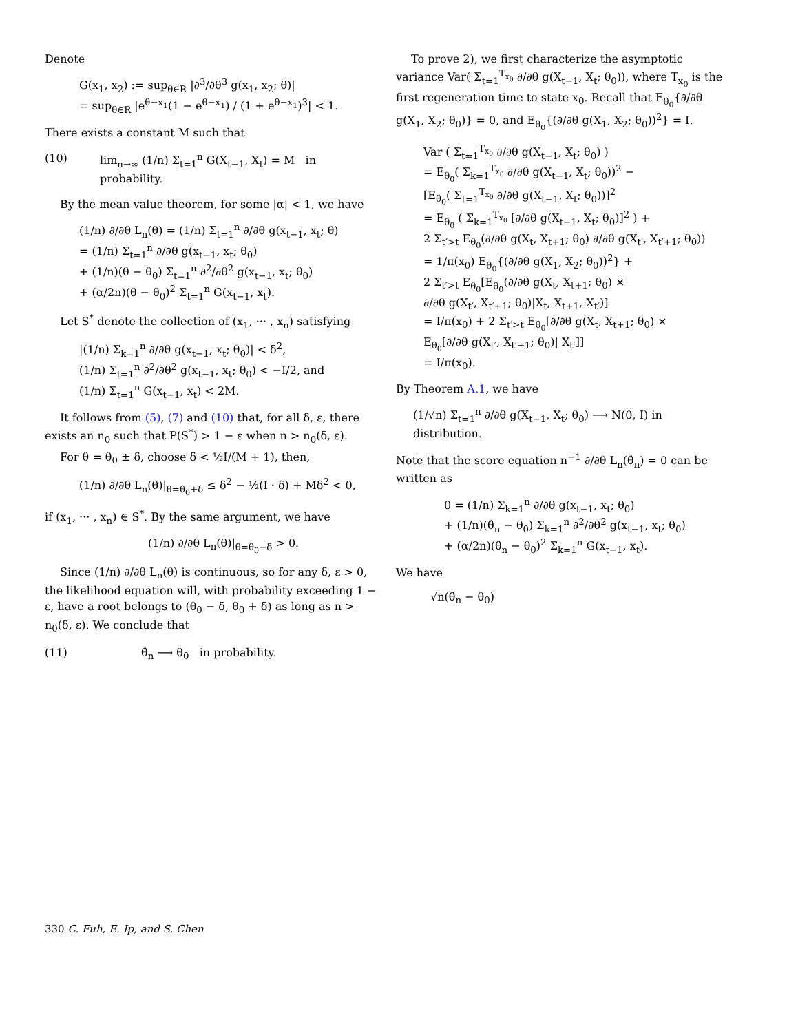Denote
G(x<sub>1</sub>, x<sub>2</sub>) := sup<sub>θ∈R</sub> |∂<sup>3</sup>/∂θ<sup>3</sup> g(x<sub>1</sub>, x<sub>2</sub>; θ)|
= sup<sub>θ∈R</sub> |e<sup>θ−x<sub>1</sub></sup>(1 − e<sup>θ−x<sub>1</sub></sup>) / (1 + e<sup>θ−x<sub>1</sub></sup>)<sup>3</sup>| < 1.
There exists a constant M such that
(10) lim<sub>n→∞</sub> (1/n) Σ<sub>t=1</sub><sup>n</sup> G(X<sub>t−1</sub>, X<sub>t</sub>) = M in probability.
By the mean value theorem, for some |α| < 1, we have
(1/n) ∂/∂θ L<sub>n</sub>(θ) = (1/n) Σ<sub>t=1</sub><sup>n</sup> ∂/∂θ g(x<sub>t−1</sub>, x<sub>t</sub>; θ)
= (1/n) Σ<sub>t=1</sub><sup>n</sup> ∂/∂θ g(x<sub>t−1</sub>, x<sub>t</sub>; θ<sub>0</sub>)
+ (1/n)(θ − θ<sub>0</sub>) Σ<sub>t=1</sub><sup>n</sup> ∂<sup>2</sup>/∂θ<sup>2</sup> g(x<sub>t−1</sub>, x<sub>t</sub>; θ<sub>0</sub>)
+ (α/2n)(θ − θ<sub>0</sub>)<sup>2</sup> Σ<sub>t=1</sub><sup>n</sup> G(x<sub>t−1</sub>, x<sub>t</sub>).
Let S<sup>*</sup> denote the collection of (x<sub>1</sub>, ··· , x<sub>n</sub>) satisfying
|(1/n) Σ<sub>k=1</sub><sup>n</sup> ∂/∂θ g(x<sub>t−1</sub>, x<sub>t</sub>; θ<sub>0</sub>)| < δ<sup>2</sup>,
(1/n) Σ<sub>t=1</sub><sup>n</sup> ∂<sup>2</sup>/∂θ<sup>2</sup> g(x<sub>t−1</sub>, x<sub>t</sub>; θ<sub>0</sub>) < −I/2, and
(1/n) Σ<sub>t=1</sub><sup>n</sup> G(x<sub>t−1</sub>, x<sub>t</sub>) < 2M.
It follows from (5), (7) and (10) that, for all δ, ε, there exists an n<sub>0</sub> such that P(S<sup>*</sup>) > 1 − ε when n > n<sub>0</sub>(δ, ε).
For θ = θ<sub>0</sub> ± δ, choose δ < ½I/(M + 1), then,
(1/n) ∂/∂θ L<sub>n</sub>(θ)|<sub>θ=θ<sub>0</sub>+δ</sub> ≤ δ<sup>2</sup> − ½(I · δ) + Mδ<sup>2</sup> < 0,
if (x<sub>1</sub>, ··· , x<sub>n</sub>) ∈ S<sup>*</sup>. By the same argument, we have
(1/n) ∂/∂θ L<sub>n</sub>(θ)|<sub>θ=θ<sub>0</sub>−δ</sub> > 0.
Since (1/n) ∂/∂θ L<sub>n</sub>(θ) is continuous, so for any δ, ε > 0, the likelihood equation will, with probability exceeding 1 − ε, have a root belongs to (θ<sub>0</sub> − δ, θ<sub>0</sub> + δ) as long as n > n<sub>0</sub>(δ, ε). We conclude that
(11) θ̂<sub>n</sub> ⟶ θ<sub>0</sub> in probability.
To prove 2), we first characterize the asymptotic variance Var( Σ<sub>t=1</sub><sup>T<sub>x<sub>0</sub></sub></sup> ∂/∂θ g(X<sub>t−1</sub>, X<sub>t</sub>; θ<sub>0</sub>)), where T<sub>x<sub>0</sub></sub> is the first regeneration time to state x<sub>0</sub>. Recall that E<sub>θ<sub>0</sub></sub>{∂/∂θ g(X<sub>1</sub>, X<sub>2</sub>; θ<sub>0</sub>)} = 0, and E<sub>θ<sub>0</sub></sub>{(∂/∂θ g(X<sub>1</sub>, X<sub>2</sub>; θ<sub>0</sub>))<sup>2</sup>} = I.
Var ( Σ<sub>t=1</sub><sup>T<sub>x<sub>0</sub></sub></sup> ∂/∂θ g(X<sub>t−1</sub>, X<sub>t</sub>; θ<sub>0</sub>) )
= E<sub>θ<sub>0</sub></sub>( Σ<sub>k=1</sub><sup>T<sub>x<sub>0</sub></sub></sup> ∂/∂θ g(X<sub>t−1</sub>, X<sub>t</sub>; θ<sub>0</sub>))<sup>2</sup> −
[E<sub>θ<sub>0</sub></sub>( Σ<sub>t=1</sub><sup>T<sub>x<sub>0</sub></sub></sup> ∂/∂θ g(X<sub>t−1</sub>, X<sub>t</sub>; θ<sub>0</sub>))]<sup>2</sup>
= E<sub>θ<sub>0</sub></sub> ( Σ<sub>k=1</sub><sup>T<sub>x<sub>0</sub></sub></sup> [∂/∂θ g(X<sub>t−1</sub>, X<sub>t</sub>; θ<sub>0</sub>)]<sup>2</sup> ) +
2 Σ<sub>t′>t</sub> E<sub>θ<sub>0</sub></sub>(∂/∂θ g(X<sub>t</sub>, X<sub>t+1</sub>; θ<sub>0</sub>) ∂/∂θ g(X<sub>t′</sub>, X<sub>t′+1</sub>; θ<sub>0</sub>))
= 1/π(x<sub>0</sub>) E<sub>θ<sub>0</sub></sub>{(∂/∂θ g(X<sub>1</sub>, X<sub>2</sub>; θ<sub>0</sub>))<sup>2</sup>} +
2 Σ<sub>t′>t</sub> E<sub>θ<sub>0</sub></sub>[E<sub>θ<sub>0</sub></sub>(∂/∂θ g(X<sub>t</sub>, X<sub>t+1</sub>; θ<sub>0</sub>) ×
∂/∂θ g(X<sub>t′</sub>, X<sub>t′+1</sub>; θ<sub>0</sub>)|X<sub>t</sub>, X<sub>t+1</sub>, X<sub>t′</sub>)]
= I/π(x<sub>0</sub>) + 2 Σ<sub>t′>t</sub> E<sub>θ<sub>0</sub></sub>[∂/∂θ g(X<sub>t</sub>, X<sub>t+1</sub>; θ<sub>0</sub>) ×
E<sub>θ<sub>0</sub></sub>[∂/∂θ g(X<sub>t′</sub>, X<sub>t′+1</sub>; θ<sub>0</sub>)| X<sub>t′</sub>]]
= I/π(x<sub>0</sub>).
By Theorem A.1, we have
(1/√n) Σ<sub>t=1</sub><sup>n</sup> ∂/∂θ g(X<sub>t−1</sub>, X<sub>t</sub>; θ<sub>0</sub>) ⟶ N(0, I) in distribution.
Note that the score equation n<sup>−1</sup> ∂/∂θ L<sub>n</sub>(θ̂<sub>n</sub>) = 0 can be written as
0 = (1/n) Σ<sub>k=1</sub><sup>n</sup> ∂/∂θ g(x<sub>t−1</sub>, x<sub>t</sub>; θ<sub>0</sub>)
+ (1/n)(θ̂<sub>n</sub> − θ<sub>0</sub>) Σ<sub>k=1</sub><sup>n</sup> ∂<sup>2</sup>/∂θ<sup>2</sup> g(x<sub>t−1</sub>, x<sub>t</sub>; θ<sub>0</sub>)
+ (α/2n)(θ̂<sub>n</sub> − θ<sub>0</sub>)<sup>2</sup> Σ<sub>k=1</sub><sup>n</sup> G(x<sub>t−1</sub>, x<sub>t</sub>).
We have
√n(θ̂<sub>n</sub> − θ<sub>0</sub>)
330 C. Fuh, E. Ip, and S. Chen